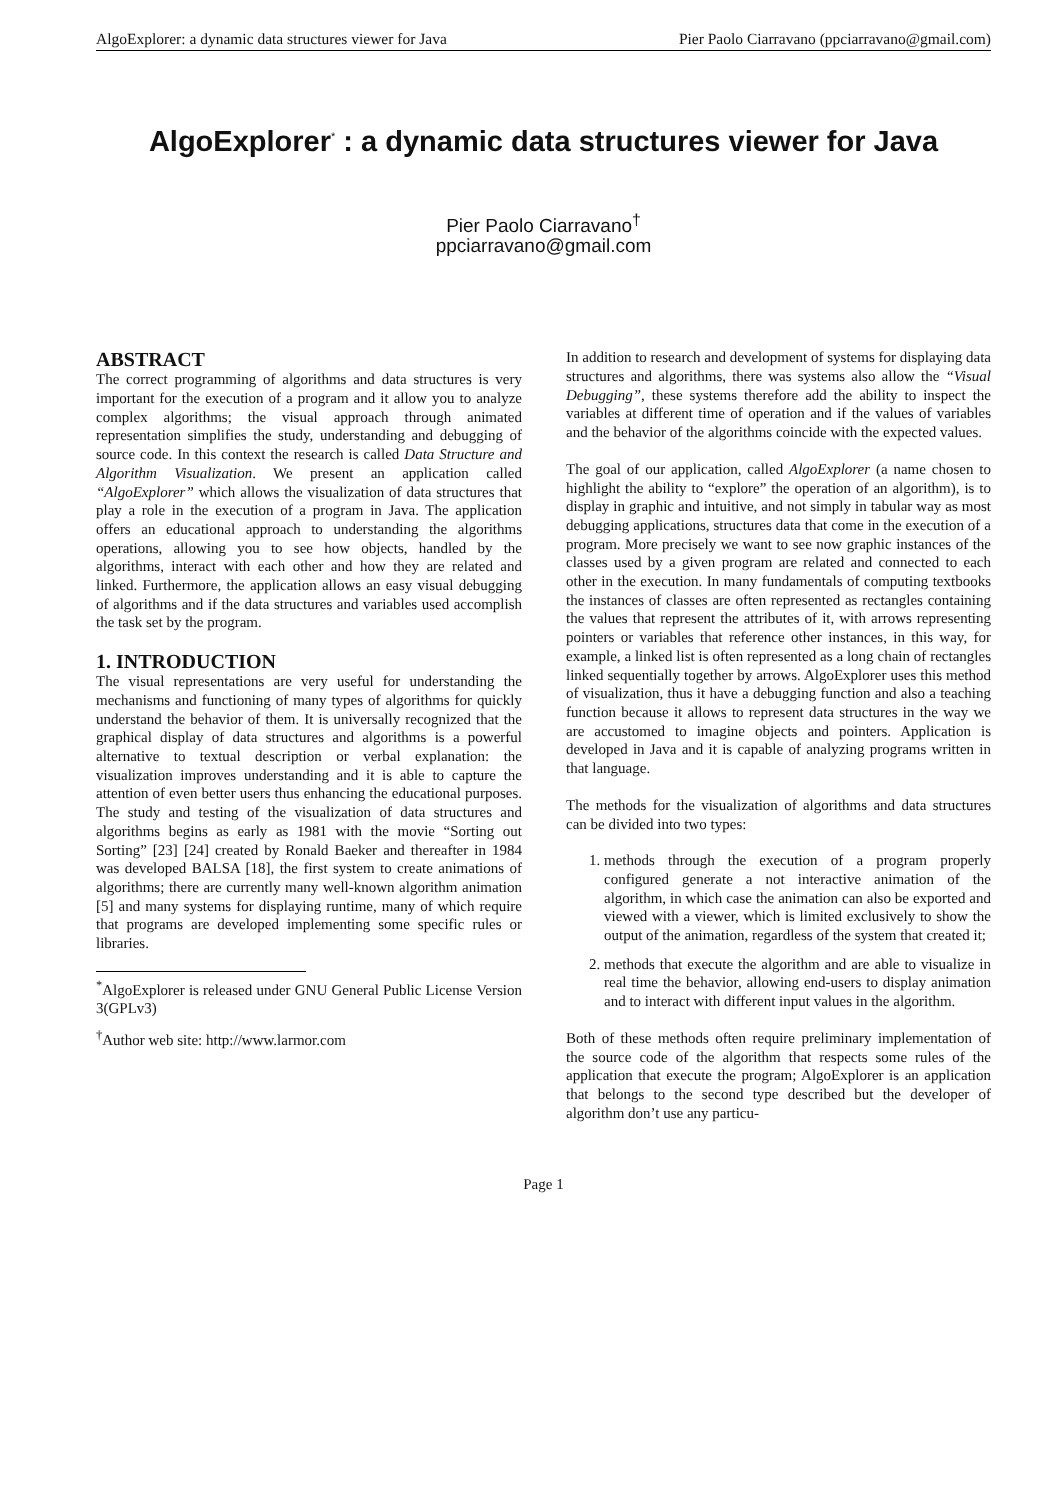AlgoExplorer: a dynamic data structures viewer for Java Pier Paolo Ciarravano (ppciarravano@gmail.com)
AlgoExplorer<sup>*</sup> : a dynamic data structures viewer for Java
Pier Paolo Ciarravano<sup>†</sup>
ppciarravano@gmail.com
ABSTRACT
The correct programming of algorithms and data structures is very important for the execution of a program and it allow you to analyze complex algorithms; the visual approach through animated representation simplifies the study, understanding and debugging of source code. In this context the research is called Data Structure and Algorithm Visualization. We present an application called “AlgoExplorer” which allows the visualization of data structures that play a role in the execution of a program in Java. The application offers an educational approach to understanding the algorithms operations, allowing you to see how objects, handled by the algorithms, interact with each other and how they are related and linked. Furthermore, the application allows an easy visual debugging of algorithms and if the data structures and variables used accomplish the task set by the program.
1. INTRODUCTION
The visual representations are very useful for understanding the mechanisms and functioning of many types of algorithms for quickly understand the behavior of them. It is universally recognized that the graphical display of data structures and algorithms is a powerful alternative to textual description or verbal explanation: the visualization improves understanding and it is able to capture the attention of even better users thus enhancing the educational purposes. The study and testing of the visualization of data structures and algorithms begins as early as 1981 with the movie “Sorting out Sorting” [23] [24] created by Ronald Baeker and thereafter in 1984 was developed BALSA [18], the first system to create animations of algorithms; there are currently many well-known algorithm animation [5] and many systems for displaying runtime, many of which require that programs are developed implementing some specific rules or libraries.
<sup>*</sup> AlgoExplorer is released under GNU General Public License Version 3(GPLv3)
<sup>†</sup> Author web site: http://www.larmor.com
In addition to research and development of systems for displaying data structures and algorithms, there was systems also allow the “Visual Debugging”, these systems therefore add the ability to inspect the variables at different time of operation and if the values of variables and the behavior of the algorithms coincide with the expected values.
The goal of our application, called AlgoExplorer (a name chosen to highlight the ability to “explore” the operation of an algorithm), is to display in graphic and intuitive, and not simply in tabular way as most debugging applications, structures data that come in the execution of a program. More precisely we want to see now graphic instances of the classes used by a given program are related and connected to each other in the execution. In many fundamentals of computing textbooks the instances of classes are often represented as rectangles containing the values that represent the attributes of it, with arrows representing pointers or variables that reference other instances, in this way, for example, a linked list is often represented as a long chain of rectangles linked sequentially together by arrows. AlgoExplorer uses this method of visualization, thus it have a debugging function and also a teaching function because it allows to represent data structures in the way we are accustomed to imagine objects and pointers. Application is developed in Java and it is capable of analyzing programs written in that language.
The methods for the visualization of algorithms and data structures can be divided into two types:
1. methods through the execution of a program properly configured generate a not interactive animation of the algorithm, in which case the animation can also be exported and viewed with a viewer, which is limited exclusively to show the output of the animation, regardless of the system that created it;
2. methods that execute the algorithm and are able to visualize in real time the behavior, allowing end-users to display animation and to interact with different input values in the algorithm.
Both of these methods often require preliminary implementation of the source code of the algorithm that respects some rules of the application that execute the program; AlgoExplorer is an application that belongs to the second type described but the developer of algorithm don’t use any particu-
Page 1